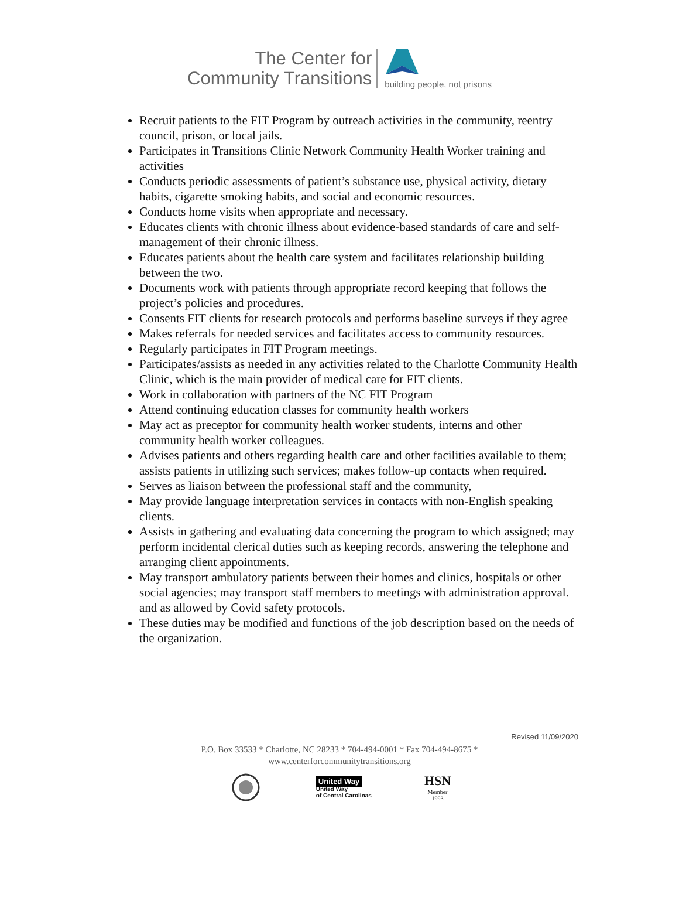The Center for
Community Transitions
building people, not prisons
Recruit patients to the FIT Program by outreach activities in the community, reentry council, prison, or local jails.
Participates in Transitions Clinic Network Community Health Worker training and activities
Conducts periodic assessments of patient’s substance use, physical activity, dietary habits, cigarette smoking habits, and social and economic resources.
Conducts home visits when appropriate and necessary.
Educates clients with chronic illness about evidence-based standards of care and self-management of their chronic illness.
Educates patients about the health care system and facilitates relationship building between the two.
Documents work with patients through appropriate record keeping that follows the project’s policies and procedures.
Consents FIT clients for research protocols and performs baseline surveys if they agree
Makes referrals for needed services and facilitates access to community resources.
Regularly participates in FIT Program meetings.
Participates/assists as needed in any activities related to the Charlotte Community Health Clinic, which is the main provider of medical care for FIT clients.
Work in collaboration with partners of the NC FIT Program
Attend continuing education classes for community health workers
May act as preceptor for community health worker students, interns and other community health worker colleagues.
Advises patients and others regarding health care and other facilities available to them; assists patients in utilizing such services; makes follow-up contacts when required.
Serves as liaison between the professional staff and the community,
May provide language interpretation services in contacts with non-English speaking clients.
Assists in gathering and evaluating data concerning the program to which assigned; may perform incidental clerical duties such as keeping records, answering the telephone and arranging client appointments.
May transport ambulatory patients between their homes and clinics, hospitals or other social agencies; may transport staff members to meetings with administration approval. and as allowed by Covid safety protocols.
These duties may be modified and functions of the job description based on the needs of the organization.
Revised 11/09/2020
P.O. Box 33533 * Charlotte, NC 28233 * 704-494-0001 * Fax 704-494-8675 *
www.centerforcommunitytransitions.org
United Way
United Way
of Central Carolinas
HSN
Member
1993